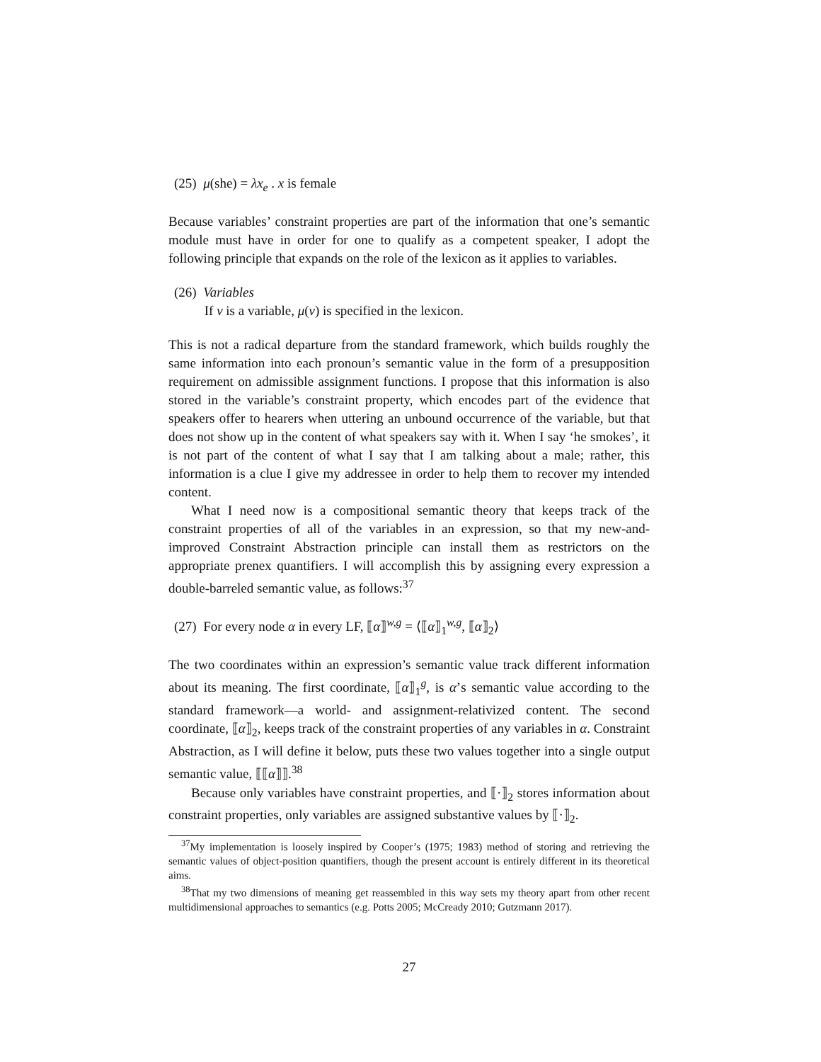(25) μ(she) = λx<sub>e</sub> . x is female
Because variables’ constraint properties are part of the information that one’s semantic module must have in order for one to qualify as a competent speaker, I adopt the following principle that expands on the role of the lexicon as it applies to variables.
(26) Variables
If v is a variable, μ(v) is specified in the lexicon.
This is not a radical departure from the standard framework, which builds roughly the same information into each pronoun’s semantic value in the form of a presupposition requirement on admissible assignment functions. I propose that this information is also stored in the variable’s constraint property, which encodes part of the evidence that speakers offer to hearers when uttering an unbound occurrence of the variable, but that does not show up in the content of what speakers say with it. When I say ‘he smokes’, it is not part of the content of what I say that I am talking about a male; rather, this information is a clue I give my addressee in order to help them to recover my intended content.
What I need now is a compositional semantic theory that keeps track of the constraint properties of all of the variables in an expression, so that my new-and-improved Constraint Abstraction principle can install them as restrictors on the appropriate prenex quantifiers. I will accomplish this by assigning every expression a double-barreled semantic value, as follows:<sup>37</sup>
(27) For every node α in every LF, ⟦α⟧<sup>w,g</sup> = ⟨⟦α⟧<sub>1</sub><sup>w,g</sup>, ⟦α⟧<sub>2</sub>⟩
The two coordinates within an expression’s semantic value track different information about its meaning. The first coordinate, ⟦α⟧<sub>1</sub><sup>g</sup>, is α’s semantic value according to the standard framework—a world- and assignment-relativized content. The second coordinate, ⟦α⟧<sub>2</sub>, keeps track of the constraint properties of any variables in α. Constraint Abstraction, as I will define it below, puts these two values together into a single output semantic value, ⟦⟦α⟧⟧.<sup>38</sup>
Because only variables have constraint properties, and ⟦·⟧<sub>2</sub> stores information about constraint properties, only variables are assigned substantive values by ⟦·⟧<sub>2</sub>.
<sup>37</sup> My implementation is loosely inspired by Cooper’s (1975; 1983) method of storing and retrieving the semantic values of object-position quantifiers, though the present account is entirely different in its theoretical aims.
<sup>38</sup> That my two dimensions of meaning get reassembled in this way sets my theory apart from other recent multidimensional approaches to semantics (e.g. Potts 2005; McCready 2010; Gutzmann 2017).
27